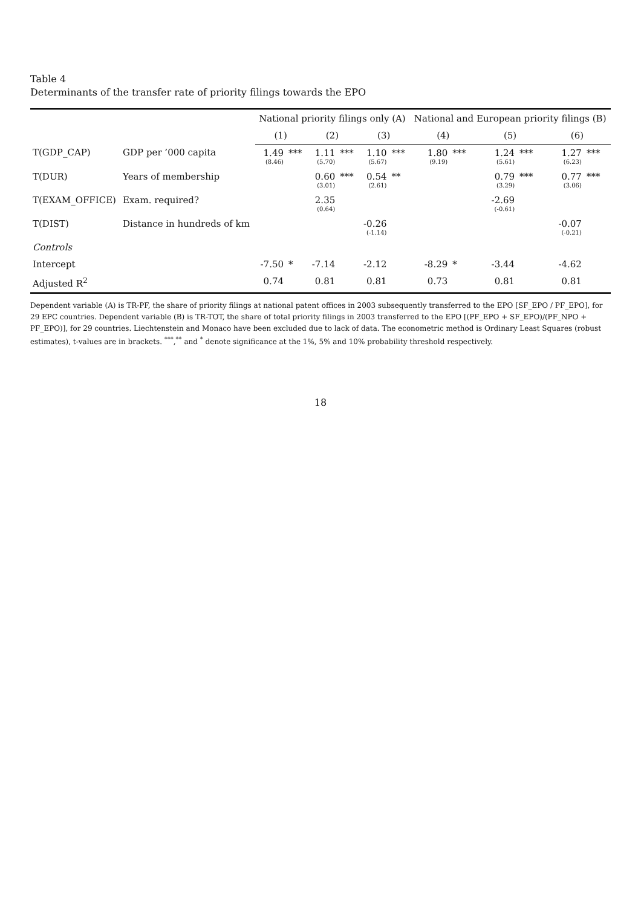Table 4
Determinants of the transfer rate of priority filings towards the EPO
| | | National priority filings only (A) | | | | | | National and European priority filings (B) | | | | | |
| --- | --- | --- | --- | --- | --- | --- | --- | --- | --- | --- | --- | --- | --- |
| | | (1) | | (2) | | (3) | | (4) | | (5) | | (6) | |
| T(GDP_CAP) | GDP per ’000 capita | 1.49 (8.46) | *** | 1.11 (5.70) | *** | 1.10 (5.67) | *** | 1.80 (9.19) | *** | 1.24 (5.61) | *** | 1.27 (6.23) | *** |
| T(DUR) | Years of membership | | | 0.60 (3.01) | *** | 0.54 (2.61) | ** | | | 0.79 (3.29) | *** | 0.77 (3.06) | *** |
| T(EXAM_OFFICE) | Exam. required? | | | 2.35 (0.64) | | | | | | -2.69 (-0.61) | | | |
| T(DIST) | Distance in hundreds of km | | | | | -0.26 (-1.14) | | | | | | -0.07 (-0.21) | |
| Controls | | | | | | | | | | | | | |
| Intercept | | -7.50 | * | -7.14 | | -2.12 | | -8.29 | * | -3.44 | | -4.62 | |
| Adjusted R<sup>2</sup> | | 0.74 | | 0.81 | | 0.81 | | 0.73 | | 0.81 | | 0.81 | |
Dependent variable (A) is TR-PF, the share of priority filings at national patent offices in 2003 subsequently transferred to the EPO [SF_EPO / PF_EPO], for 29 EPC countries. Dependent variable (B) is TR-TOT, the share of total priority filings in 2003 transferred to the EPO [(PF_EPO + SF_EPO)/(PF_NPO + PF_EPO)], for 29 countries. Liechtenstein and Monaco have been excluded due to lack of data. The econometric method is Ordinary Least Squares (robust estimates), t-values are in brackets. <sup>***</sup>,<sup>**</sup> and <sup>*</sup> denote significance at the 1%, 5% and 10% probability threshold respectively.
18